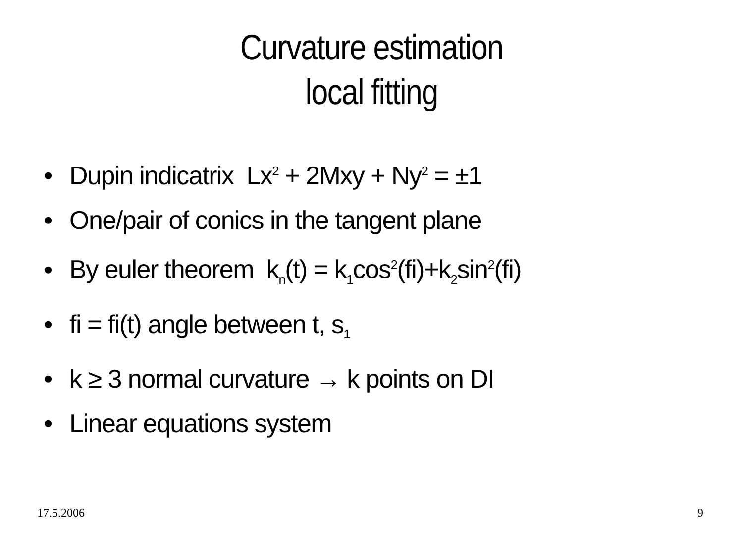Curvature estimation
local fitting
• Dupin indicatrix Lx<sup>2</sup> + 2Mxy + Ny<sup>2</sup> = ±1
• One/pair of conics in the tangent plane
• By euler theorem k<sub>n</sub>(t) = k<sub>1</sub>cos<sup>2</sup>(fi)+k<sub>2</sub>sin<sup>2</sup>(fi)
• fi = fi(t) angle between t, s<sub>1</sub>
• k ≥ 3 normal curvature → k points on DI
• Linear equations system
17.5.2006 9